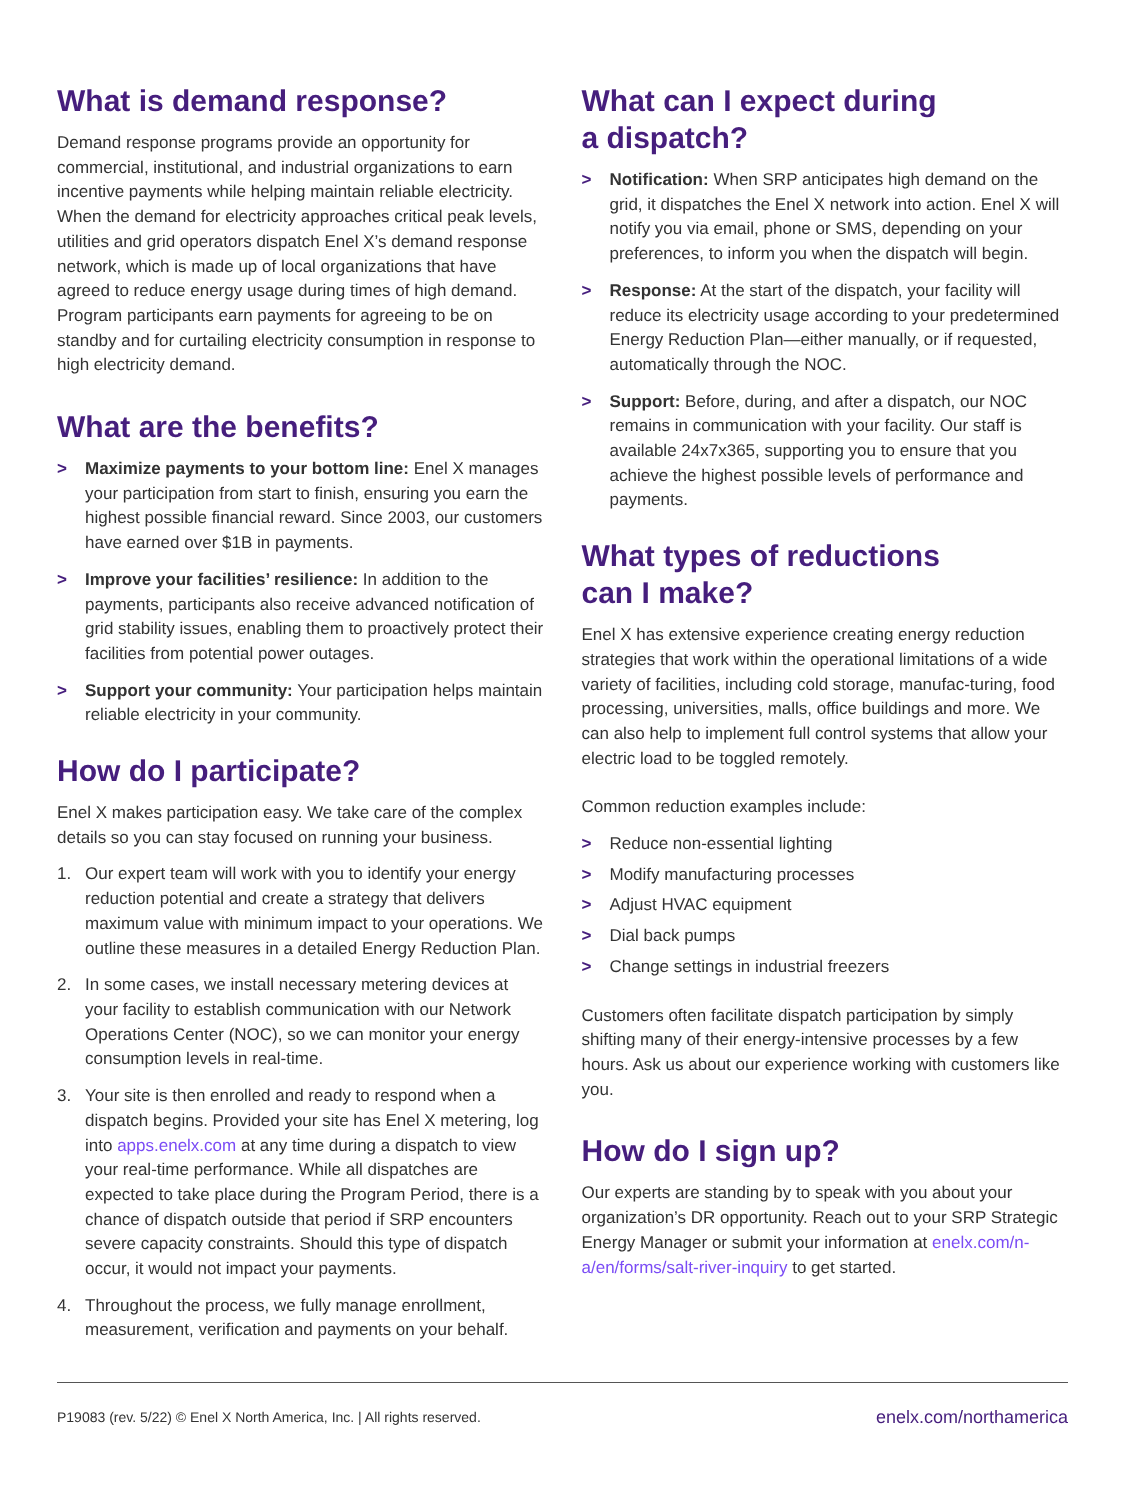What is demand response?
Demand response programs provide an opportunity for commercial, institutional, and industrial organizations to earn incentive payments while helping maintain reliable electricity. When the demand for electricity approaches critical peak levels, utilities and grid operators dispatch Enel X’s demand response network, which is made up of local organizations that have agreed to reduce energy usage during times of high demand. Program participants earn payments for agreeing to be on standby and for curtailing electricity consumption in response to high electricity demand.
What are the benefits?
> Maximize payments to your bottom line: Enel X manages your participation from start to finish, ensuring you earn the highest possible financial reward. Since 2003, our customers have earned over $1B in payments.
> Improve your facilities’ resilience: In addition to the payments, participants also receive advanced notification of grid stability issues, enabling them to proactively protect their facilities from potential power outages.
> Support your community: Your participation helps maintain reliable electricity in your community.
How do I participate?
Enel X makes participation easy. We take care of the complex details so you can stay focused on running your business.
1. Our expert team will work with you to identify your energy reduction potential and create a strategy that delivers maximum value with minimum impact to your operations. We outline these measures in a detailed Energy Reduction Plan.
2. In some cases, we install necessary metering devices at your facility to establish communication with our Network Operations Center (NOC), so we can monitor your energy consumption levels in real-time.
3. Your site is then enrolled and ready to respond when a dispatch begins. Provided your site has Enel X metering, log into apps.enelx.com at any time during a dispatch to view your real-time performance. While all dispatches are expected to take place during the Program Period, there is a chance of dispatch outside that period if SRP encounters severe capacity constraints. Should this type of dispatch occur, it would not impact your payments.
4. Throughout the process, we fully manage enrollment, measurement, verification and payments on your behalf.
What can I expect during
a dispatch?
> Notification: When SRP anticipates high demand on the grid, it dispatches the Enel X network into action. Enel X will notify you via email, phone or SMS, depending on your preferences, to inform you when the dispatch will begin.
> Response: At the start of the dispatch, your facility will reduce its electricity usage according to your predetermined Energy Reduction Plan—either manually, or if requested, automatically through the NOC.
> Support: Before, during, and after a dispatch, our NOC remains in communication with your facility. Our staff is available 24x7x365, supporting you to ensure that you achieve the highest possible levels of performance and payments.
What types of reductions
can I make?
Enel X has extensive experience creating energy reduction strategies that work within the operational limitations of a wide variety of facilities, including cold storage, manufac-turing, food processing, universities, malls, office buildings and more. We can also help to implement full control systems that allow your electric load to be toggled remotely.
Common reduction examples include:
> Reduce non-essential lighting
> Modify manufacturing processes
> Adjust HVAC equipment
> Dial back pumps
> Change settings in industrial freezers
Customers often facilitate dispatch participation by simply shifting many of their energy-intensive processes by a few hours. Ask us about our experience working with customers like you.
How do I sign up?
Our experts are standing by to speak with you about your organization’s DR opportunity. Reach out to your SRP Strategic Energy Manager or submit your information at enelx.com/n-a/en/forms/salt-river-inquiry to get started.
P19083 (rev. 5/22) © Enel X North America, Inc. | All rights reserved. enelx.com/northamerica